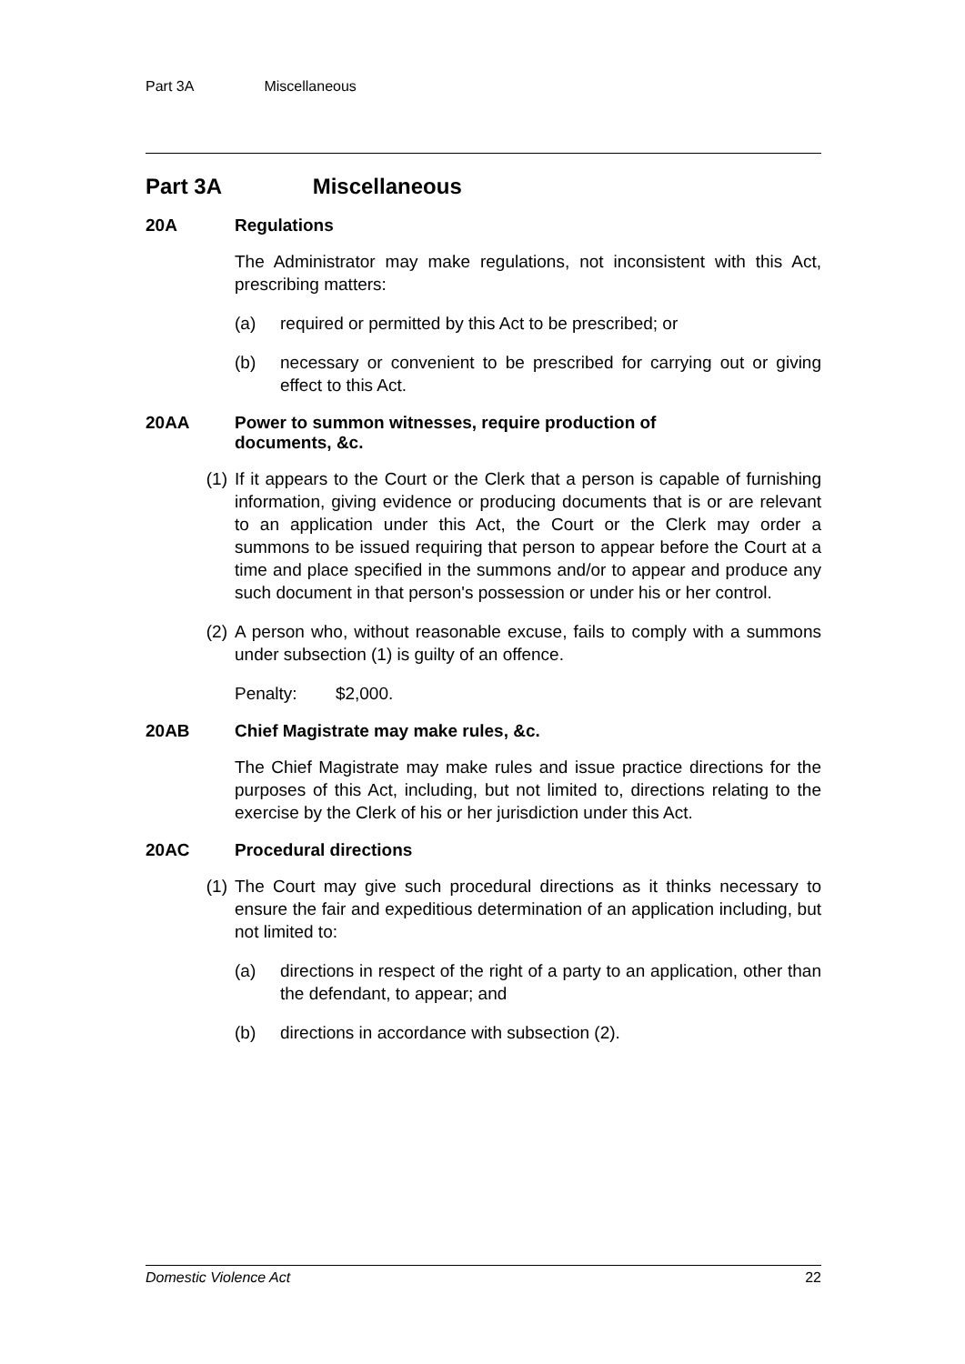Part 3A Miscellaneous
Part 3A Miscellaneous
20A Regulations
The Administrator may make regulations, not inconsistent with this Act, prescribing matters:
(a) required or permitted by this Act to be prescribed; or
(b) necessary or convenient to be prescribed for carrying out or giving effect to this Act.
20AA Power to summon witnesses, require production of
documents, &c.
(1) If it appears to the Court or the Clerk that a person is capable of furnishing information, giving evidence or producing documents that is or are relevant to an application under this Act, the Court or the Clerk may order a summons to be issued requiring that person to appear before the Court at a time and place specified in the summons and/or to appear and produce any such document in that person's possession or under his or her control.
(2) A person who, without reasonable excuse, fails to comply with a summons under subsection (1) is guilty of an offence.
Penalty: $2,000.
20AB Chief Magistrate may make rules, &c.
The Chief Magistrate may make rules and issue practice directions for the purposes of this Act, including, but not limited to, directions relating to the exercise by the Clerk of his or her jurisdiction under this Act.
20AC Procedural directions
(1) The Court may give such procedural directions as it thinks necessary to ensure the fair and expeditious determination of an application including, but not limited to:
(a) directions in respect of the right of a party to an application, other than the defendant, to appear; and
(b) directions in accordance with subsection (2).
Domestic Violence Act 22